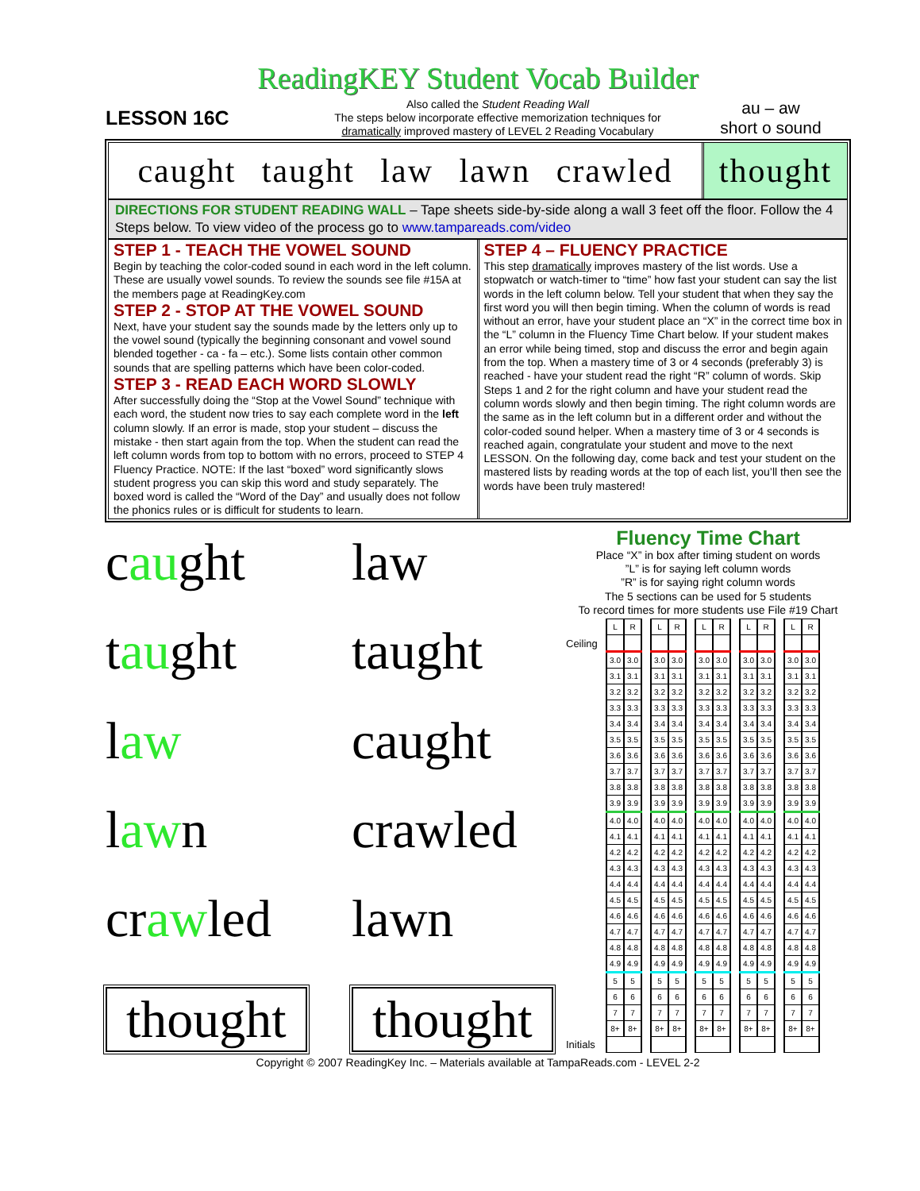ReadingKEY Student Vocab Builder
LESSON 16C
Also called the Student Reading Wall
The steps below incorporate effective memorization techniques for
dramatically improved mastery of LEVEL 2 Reading Vocabulary
au – aw
short o sound
caught taught law lawn crawled thought
DIRECTIONS FOR STUDENT READING WALL – Tape sheets side-by-side along a wall 3 feet off the floor. Follow the 4 Steps below. To view video of the process go to www.tampareads.com/video
STEP 1 - TEACH THE VOWEL SOUND
Begin by teaching the color-coded sound in each word in the left column. These are usually vowel sounds. To review the sounds see file #15A at the members page at ReadingKey.com
STEP 2 - STOP AT THE VOWEL SOUND
Next, have your student say the sounds made by the letters only up to the vowel sound (typically the beginning consonant and vowel sound blended together - ca - fa – etc.). Some lists contain other common sounds that are spelling patterns which have been color-coded.
STEP 3 - READ EACH WORD SLOWLY
After successfully doing the “Stop at the Vowel Sound” technique with each word, the student now tries to say each complete word in the left column slowly. If an error is made, stop your student – discuss the mistake - then start again from the top. When the student can read the left column words from top to bottom with no errors, proceed to STEP 4 Fluency Practice. NOTE: If the last “boxed” word significantly slows student progress you can skip this word and study separately. The boxed word is called the “Word of the Day” and usually does not follow the phonics rules or is difficult for students to learn.
STEP 4 – FLUENCY PRACTICE
This step dramatically improves mastery of the list words. Use a stopwatch or watch-timer to “time” how fast your student can say the list words in the left column below. Tell your student that when they say the first word you will then begin timing. When the column of words is read without an error, have your student place an “X” in the correct time box in the “L” column in the Fluency Time Chart below. If your student makes an error while being timed, stop and discuss the error and begin again from the top. When a mastery time of 3 or 4 seconds (preferably 3) is reached - have your student read the right “R” column of words. Skip Steps 1 and 2 for the right column and have your student read the column words slowly and then begin timing. The right column words are the same as in the left column but in a different order and without the color-coded sound helper. When a mastery time of 3 or 4 seconds is reached again, congratulate your student and move to the next LESSON. On the following day, come back and test your student on the mastered lists by reading words at the top of each list, you’ll then see the words have been truly mastered!
caught
law
taught
taught
law
caught
lawn
crawled
crawled
lawn
thought
thought
Fluency Time Chart
Place “X” in box after timing student on words
”L” is for saying left column words
”R” is for saying right column words
The 5 sections can be used for 5 students
To record times for more students use File #19 Chart
| | L | R | | L | R | | L | R | | L | R | | L | R |
| Ceiling | | | | | | | | | | | | | | |
| | 3.0 | 3.0 | | 3.0 | 3.0 | | 3.0 | 3.0 | | 3.0 | 3.0 | | 3.0 | 3.0 |
| | 3.1 | 3.1 | | 3.1 | 3.1 | | 3.1 | 3.1 | | 3.1 | 3.1 | | 3.1 | 3.1 |
| | 3.2 | 3.2 | | 3.2 | 3.2 | | 3.2 | 3.2 | | 3.2 | 3.2 | | 3.2 | 3.2 |
| | 3.3 | 3.3 | | 3.3 | 3.3 | | 3.3 | 3.3 | | 3.3 | 3.3 | | 3.3 | 3.3 |
| | 3.4 | 3.4 | | 3.4 | 3.4 | | 3.4 | 3.4 | | 3.4 | 3.4 | | 3.4 | 3.4 |
| | 3.5 | 3.5 | | 3.5 | 3.5 | | 3.5 | 3.5 | | 3.5 | 3.5 | | 3.5 | 3.5 |
| | 3.6 | 3.6 | | 3.6 | 3.6 | | 3.6 | 3.6 | | 3.6 | 3.6 | | 3.6 | 3.6 |
| | 3.7 | 3.7 | | 3.7 | 3.7 | | 3.7 | 3.7 | | 3.7 | 3.7 | | 3.7 | 3.7 |
| | 3.8 | 3.8 | | 3.8 | 3.8 | | 3.8 | 3.8 | | 3.8 | 3.8 | | 3.8 | 3.8 |
| | 3.9 | 3.9 | | 3.9 | 3.9 | | 3.9 | 3.9 | | 3.9 | 3.9 | | 3.9 | 3.9 |
| | 4.0 | 4.0 | | 4.0 | 4.0 | | 4.0 | 4.0 | | 4.0 | 4.0 | | 4.0 | 4.0 |
| | 4.1 | 4.1 | | 4.1 | 4.1 | | 4.1 | 4.1 | | 4.1 | 4.1 | | 4.1 | 4.1 |
| | 4.2 | 4.2 | | 4.2 | 4.2 | | 4.2 | 4.2 | | 4.2 | 4.2 | | 4.2 | 4.2 |
| | 4.3 | 4.3 | | 4.3 | 4.3 | | 4.3 | 4.3 | | 4.3 | 4.3 | | 4.3 | 4.3 |
| | 4.4 | 4.4 | | 4.4 | 4.4 | | 4.4 | 4.4 | | 4.4 | 4.4 | | 4.4 | 4.4 |
| | 4.5 | 4.5 | | 4.5 | 4.5 | | 4.5 | 4.5 | | 4.5 | 4.5 | | 4.5 | 4.5 |
| | 4.6 | 4.6 | | 4.6 | 4.6 | | 4.6 | 4.6 | | 4.6 | 4.6 | | 4.6 | 4.6 |
| | 4.7 | 4.7 | | 4.7 | 4.7 | | 4.7 | 4.7 | | 4.7 | 4.7 | | 4.7 | 4.7 |
| | 4.8 | 4.8 | | 4.8 | 4.8 | | 4.8 | 4.8 | | 4.8 | 4.8 | | 4.8 | 4.8 |
| | 4.9 | 4.9 | | 4.9 | 4.9 | | 4.9 | 4.9 | | 4.9 | 4.9 | | 4.9 | 4.9 |
| | 5 | 5 | | 5 | 5 | | 5 | 5 | | 5 | 5 | | 5 | 5 |
| | 6 | 6 | | 6 | 6 | | 6 | 6 | | 6 | 6 | | 6 | 6 |
| | 7 | 7 | | 7 | 7 | | 7 | 7 | | 7 | 7 | | 7 | 7 |
| | 8+ | 8+ | | 8+ | 8+ | | 8+ | 8+ | | 8+ | 8+ | | 8+ | 8+ |
| Initials | | | | | | | | | | | | | | |
Copyright © 2007 ReadingKey Inc. – Materials available at TampaReads.com - LEVEL 2-2